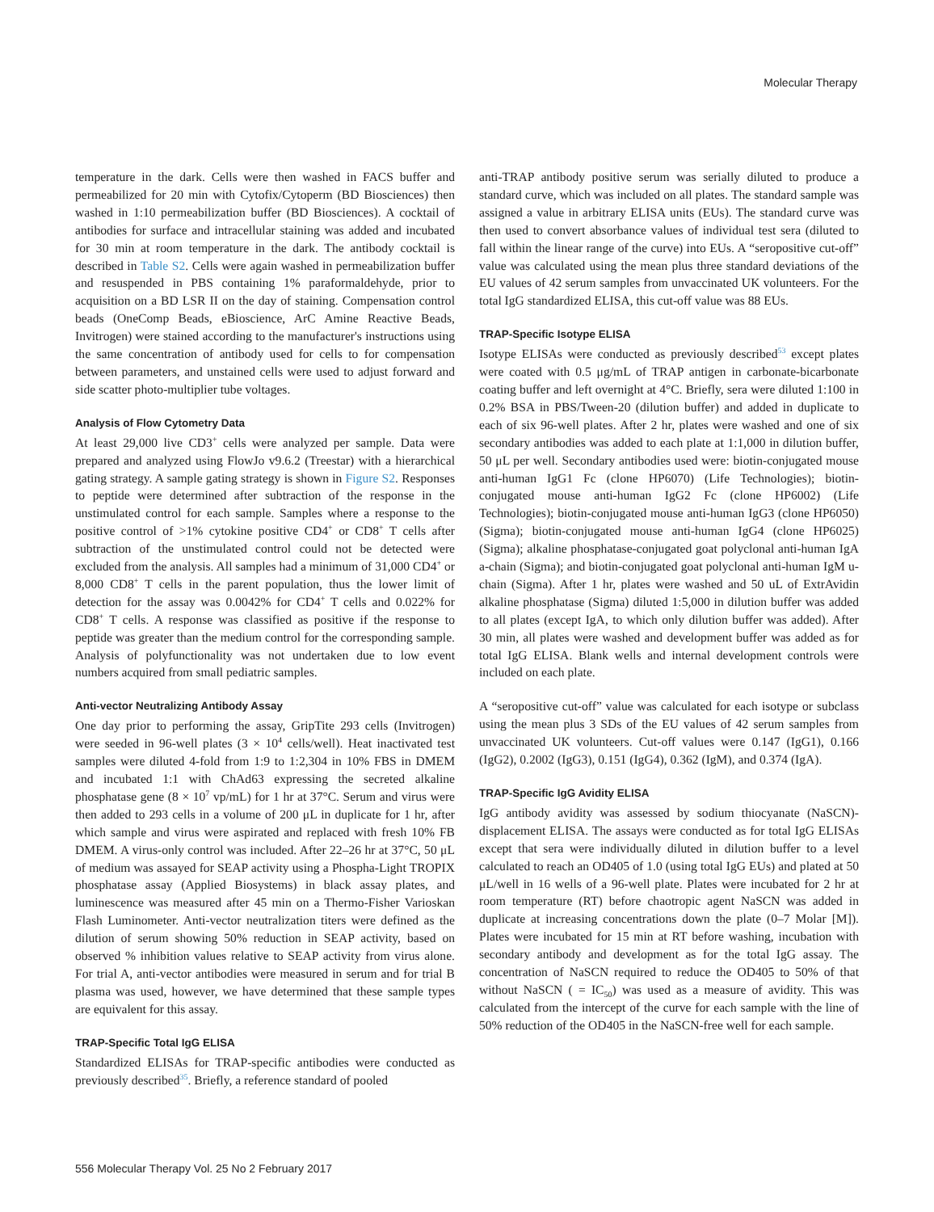Molecular Therapy
temperature in the dark. Cells were then washed in FACS buffer and permeabilized for 20 min with Cytofix/Cytoperm (BD Biosciences) then washed in 1:10 permeabilization buffer (BD Biosciences). A cocktail of antibodies for surface and intracellular staining was added and incubated for 30 min at room temperature in the dark. The antibody cocktail is described in Table S2. Cells were again washed in permeabilization buffer and resuspended in PBS containing 1% paraformaldehyde, prior to acquisition on a BD LSR II on the day of staining. Compensation control beads (OneComp Beads, eBioscience, ArC Amine Reactive Beads, Invitrogen) were stained according to the manufacturer's instructions using the same concentration of antibody used for cells to for compensation between parameters, and unstained cells were used to adjust forward and side scatter photo-multiplier tube voltages.
Analysis of Flow Cytometry Data
At least 29,000 live CD3<sup>+</sup> cells were analyzed per sample. Data were prepared and analyzed using FlowJo v9.6.2 (Treestar) with a hierarchical gating strategy. A sample gating strategy is shown in Figure S2. Responses to peptide were determined after subtraction of the response in the unstimulated control for each sample. Samples where a response to the positive control of >1% cytokine positive CD4<sup>+</sup> or CD8<sup>+</sup> T cells after subtraction of the unstimulated control could not be detected were excluded from the analysis. All samples had a minimum of 31,000 CD4<sup>+</sup> or 8,000 CD8<sup>+</sup> T cells in the parent population, thus the lower limit of detection for the assay was 0.0042% for CD4<sup>+</sup> T cells and 0.022% for CD8<sup>+</sup> T cells. A response was classified as positive if the response to peptide was greater than the medium control for the corresponding sample. Analysis of polyfunctionality was not undertaken due to low event numbers acquired from small pediatric samples.
Anti-vector Neutralizing Antibody Assay
One day prior to performing the assay, GripTite 293 cells (Invitrogen) were seeded in 96-well plates (3 × 10<sup>4</sup> cells/well). Heat inactivated test samples were diluted 4-fold from 1:9 to 1:2,304 in 10% FBS in DMEM and incubated 1:1 with ChAd63 expressing the secreted alkaline phosphatase gene (8 × 10<sup>7</sup> vp/mL) for 1 hr at 37°C. Serum and virus were then added to 293 cells in a volume of 200 μL in duplicate for 1 hr, after which sample and virus were aspirated and replaced with fresh 10% FB DMEM. A virus-only control was included. After 22–26 hr at 37°C, 50 μL of medium was assayed for SEAP activity using a Phospha-Light TROPIX phosphatase assay (Applied Biosystems) in black assay plates, and luminescence was measured after 45 min on a Thermo-Fisher Varioskan Flash Luminometer. Anti-vector neutralization titers were defined as the dilution of serum showing 50% reduction in SEAP activity, based on observed % inhibition values relative to SEAP activity from virus alone. For trial A, anti-vector antibodies were measured in serum and for trial B plasma was used, however, we have determined that these sample types are equivalent for this assay.
TRAP-Specific Total IgG ELISA
Standardized ELISAs for TRAP-specific antibodies were conducted as previously described<sup>35</sup>. Briefly, a reference standard of pooled
anti-TRAP antibody positive serum was serially diluted to produce a standard curve, which was included on all plates. The standard sample was assigned a value in arbitrary ELISA units (EUs). The standard curve was then used to convert absorbance values of individual test sera (diluted to fall within the linear range of the curve) into EUs. A “seropositive cut-off” value was calculated using the mean plus three standard deviations of the EU values of 42 serum samples from unvaccinated UK volunteers. For the total IgG standardized ELISA, this cut-off value was 88 EUs.
TRAP-Specific Isotype ELISA
Isotype ELISAs were conducted as previously described<sup>53</sup> except plates were coated with 0.5 μg/mL of TRAP antigen in carbonate-bicarbonate coating buffer and left overnight at 4°C. Briefly, sera were diluted 1:100 in 0.2% BSA in PBS/Tween-20 (dilution buffer) and added in duplicate to each of six 96-well plates. After 2 hr, plates were washed and one of six secondary antibodies was added to each plate at 1:1,000 in dilution buffer, 50 μL per well. Secondary antibodies used were: biotin-conjugated mouse anti-human IgG1 Fc (clone HP6070) (Life Technologies); biotin-conjugated mouse anti-human IgG2 Fc (clone HP6002) (Life Technologies); biotin-conjugated mouse anti-human IgG3 (clone HP6050) (Sigma); biotin-conjugated mouse anti-human IgG4 (clone HP6025) (Sigma); alkaline phosphatase-conjugated goat polyclonal anti-human IgA a-chain (Sigma); and biotin-conjugated goat polyclonal anti-human IgM u-chain (Sigma). After 1 hr, plates were washed and 50 uL of ExtrAvidin alkaline phosphatase (Sigma) diluted 1:5,000 in dilution buffer was added to all plates (except IgA, to which only dilution buffer was added). After 30 min, all plates were washed and development buffer was added as for total IgG ELISA. Blank wells and internal development controls were included on each plate.
A “seropositive cut-off” value was calculated for each isotype or subclass using the mean plus 3 SDs of the EU values of 42 serum samples from unvaccinated UK volunteers. Cut-off values were 0.147 (IgG1), 0.166 (IgG2), 0.2002 (IgG3), 0.151 (IgG4), 0.362 (IgM), and 0.374 (IgA).
TRAP-Specific IgG Avidity ELISA
IgG antibody avidity was assessed by sodium thiocyanate (NaSCN)-displacement ELISA. The assays were conducted as for total IgG ELISAs except that sera were individually diluted in dilution buffer to a level calculated to reach an OD405 of 1.0 (using total IgG EUs) and plated at 50 μL/well in 16 wells of a 96-well plate. Plates were incubated for 2 hr at room temperature (RT) before chaotropic agent NaSCN was added in duplicate at increasing concentrations down the plate (0–7 Molar [M]). Plates were incubated for 15 min at RT before washing, incubation with secondary antibody and development as for the total IgG assay. The concentration of NaSCN required to reduce the OD405 to 50% of that without NaSCN ( = IC<sub>50</sub>) was used as a measure of avidity. This was calculated from the intercept of the curve for each sample with the line of 50% reduction of the OD405 in the NaSCN-free well for each sample.
556 Molecular Therapy Vol. 25 No 2 February 2017